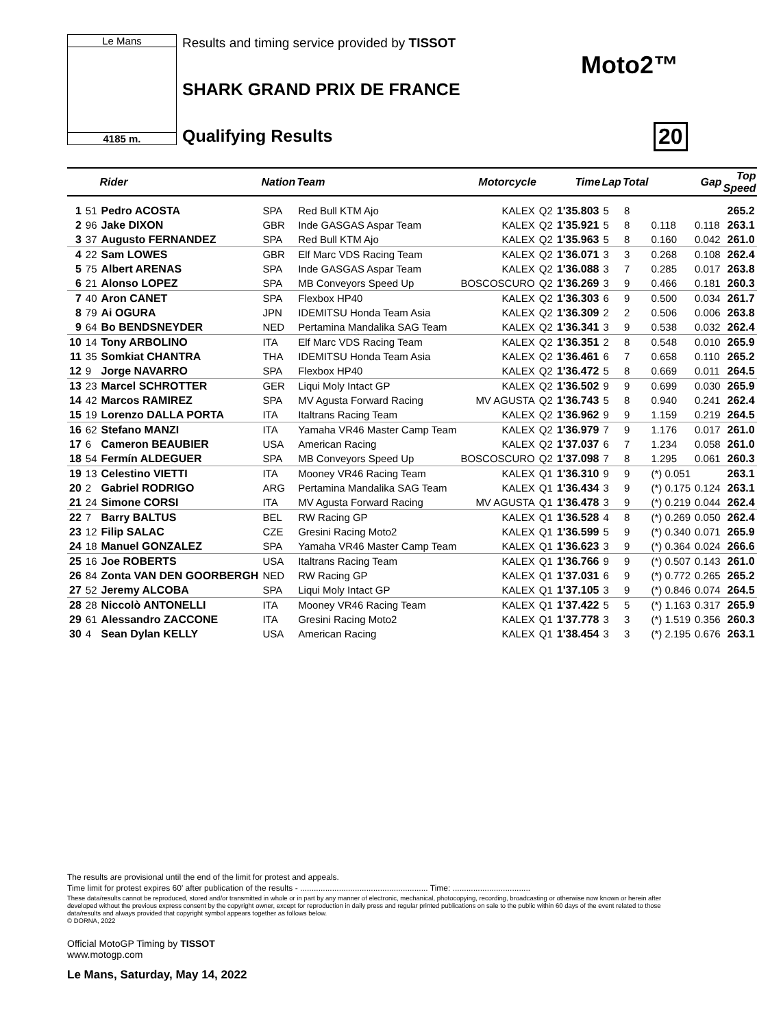Le Mans
4185 m.
Results and timing service provided by TISSOT
Moto2™
SHARK GRAND PRIX DE FRANCE
Qualifying Results 20
| | | Rider | Nation | Team | Motorcycle | | Time | Lap | Total | Gap | | Top Speed |
| --- | --- | --- | --- | --- | --- | --- | --- | --- | --- | --- | --- | --- |
| 1 | 51 | Pedro ACOSTA | SPA | Red Bull KTM Ajo | KALEX | Q2 | 1'35.803 | 5 | 8 | | | 265.2 |
| 2 | 96 | Jake DIXON | GBR | Inde GASGAS Aspar Team | KALEX | Q2 | 1'35.921 | 5 | 8 | 0.118 | 0.118 | 263.1 |
| 3 | 37 | Augusto FERNANDEZ | SPA | Red Bull KTM Ajo | KALEX | Q2 | 1'35.963 | 5 | 8 | 0.160 | 0.042 | 261.0 |
| 4 | 22 | Sam LOWES | GBR | Elf Marc VDS Racing Team | KALEX | Q2 | 1'36.071 | 3 | 3 | 0.268 | 0.108 | 262.4 |
| 5 | 75 | Albert ARENAS | SPA | Inde GASGAS Aspar Team | KALEX | Q2 | 1'36.088 | 3 | 7 | 0.285 | 0.017 | 263.8 |
| 6 | 21 | Alonso LOPEZ | SPA | MB Conveyors Speed Up | BOSCOSCURO | Q2 | 1'36.269 | 3 | 9 | 0.466 | 0.181 | 260.3 |
| 7 | 40 | Aron CANET | SPA | Flexbox HP40 | KALEX | Q2 | 1'36.303 | 6 | 9 | 0.500 | 0.034 | 261.7 |
| 8 | 79 | Ai OGURA | JPN | IDEMITSU Honda Team Asia | KALEX | Q2 | 1'36.309 | 2 | 2 | 0.506 | 0.006 | 263.8 |
| 9 | 64 | Bo BENDSNEYDER | NED | Pertamina Mandalika SAG Team | KALEX | Q2 | 1'36.341 | 3 | 9 | 0.538 | 0.032 | 262.4 |
| 10 | 14 | Tony ARBOLINO | ITA | Elf Marc VDS Racing Team | KALEX | Q2 | 1'36.351 | 2 | 8 | 0.548 | 0.010 | 265.9 |
| 11 | 35 | Somkiat CHANTRA | THA | IDEMITSU Honda Team Asia | KALEX | Q2 | 1'36.461 | 6 | 7 | 0.658 | 0.110 | 265.2 |
| 12 | 9 | Jorge NAVARRO | SPA | Flexbox HP40 | KALEX | Q2 | 1'36.472 | 5 | 8 | 0.669 | 0.011 | 264.5 |
| 13 | 23 | Marcel SCHROTTER | GER | Liqui Moly Intact GP | KALEX | Q2 | 1'36.502 | 9 | 9 | 0.699 | 0.030 | 265.9 |
| 14 | 42 | Marcos RAMIREZ | SPA | MV Agusta Forward Racing | MV AGUSTA | Q2 | 1'36.743 | 5 | 8 | 0.940 | 0.241 | 262.4 |
| 15 | 19 | Lorenzo DALLA PORTA | ITA | Italtrans Racing Team | KALEX | Q2 | 1'36.962 | 9 | 9 | 1.159 | 0.219 | 264.5 |
| 16 | 62 | Stefano MANZI | ITA | Yamaha VR46 Master Camp Team | KALEX | Q2 | 1'36.979 | 7 | 9 | 1.176 | 0.017 | 261.0 |
| 17 | 6 | Cameron BEAUBIER | USA | American Racing | KALEX | Q2 | 1'37.037 | 6 | 7 | 1.234 | 0.058 | 261.0 |
| 18 | 54 | Fermín ALDEGUER | SPA | MB Conveyors Speed Up | BOSCOSCURO | Q2 | 1'37.098 | 7 | 8 | 1.295 | 0.061 | 260.3 |
| 19 | 13 | Celestino VIETTI | ITA | Mooney VR46 Racing Team | KALEX | Q1 | 1'36.310 | 9 | 9 | (*) 0.051 | | 263.1 |
| 20 | 2 | Gabriel RODRIGO | ARG | Pertamina Mandalika SAG Team | KALEX | Q1 | 1'36.434 | 3 | 9 | (*) 0.175 | 0.124 | 263.1 |
| 21 | 24 | Simone CORSI | ITA | MV Agusta Forward Racing | MV AGUSTA | Q1 | 1'36.478 | 3 | 9 | (*) 0.219 | 0.044 | 262.4 |
| 22 | 7 | Barry BALTUS | BEL | RW Racing GP | KALEX | Q1 | 1'36.528 | 4 | 8 | (*) 0.269 | 0.050 | 262.4 |
| 23 | 12 | Filip SALAC | CZE | Gresini Racing Moto2 | KALEX | Q1 | 1'36.599 | 5 | 9 | (*) 0.340 | 0.071 | 265.9 |
| 24 | 18 | Manuel GONZALEZ | SPA | Yamaha VR46 Master Camp Team | KALEX | Q1 | 1'36.623 | 3 | 9 | (*) 0.364 | 0.024 | 266.6 |
| 25 | 16 | Joe ROBERTS | USA | Italtrans Racing Team | KALEX | Q1 | 1'36.766 | 9 | 9 | (*) 0.507 | 0.143 | 261.0 |
| 26 | 84 | Zonta VAN DEN GOORBERGH | NED | RW Racing GP | KALEX | Q1 | 1'37.031 | 6 | 9 | (*) 0.772 | 0.265 | 265.2 |
| 27 | 52 | Jeremy ALCOBA | SPA | Liqui Moly Intact GP | KALEX | Q1 | 1'37.105 | 3 | 9 | (*) 0.846 | 0.074 | 264.5 |
| 28 | 28 | Niccolò ANTONELLI | ITA | Mooney VR46 Racing Team | KALEX | Q1 | 1'37.422 | 5 | 5 | (*) 1.163 | 0.317 | 265.9 |
| 29 | 61 | Alessandro ZACCONE | ITA | Gresini Racing Moto2 | KALEX | Q1 | 1'37.778 | 3 | 3 | (*) 1.519 | 0.356 | 260.3 |
| 30 | 4 | Sean Dylan KELLY | USA | American Racing | KALEX | Q1 | 1'38.454 | 3 | 3 | (*) 2.195 | 0.676 | 263.1 |
The results are provisional until the end of the limit for protest and appeals.
Time limit for protest expires 60' after publication of the results - ........................................................ Time: ..................................
These data/results cannot be reproduced, stored and/or transmitted in whole or in part by any manner of electronic, mechanical, photocopying, recording, broadcasting or otherwise now known or herein after developed without the previous express consent by the copyright owner, except for reproduction in daily press and regular printed publications on sale to the public within 60 days of the event related to those data/results and always provided that copyright symbol appears together as follows below.
© DORNA, 2022
Official MotoGP Timing by TISSOT
www.motogp.com
Le Mans, Saturday, May 14, 2022